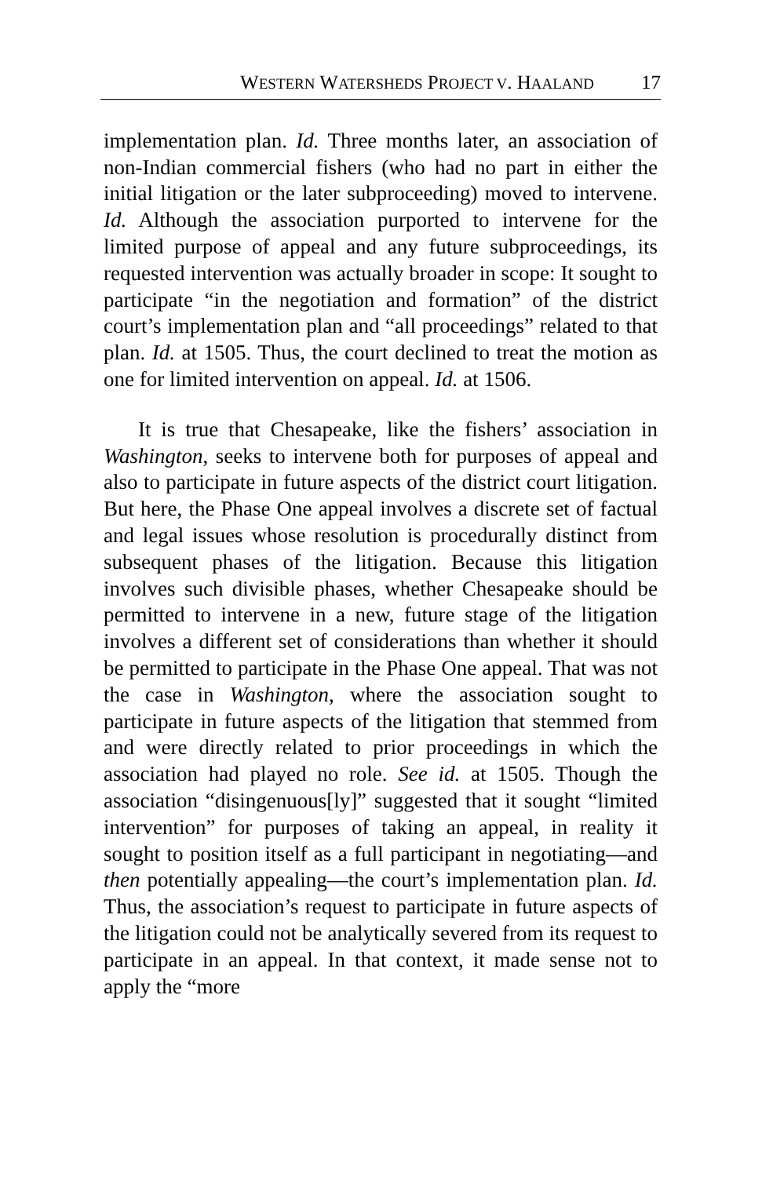WESTERN WATERSHEDS PROJECT V. HAALAND 17
implementation plan. Id. Three months later, an association of non-Indian commercial fishers (who had no part in either the initial litigation or the later subproceeding) moved to intervene. Id. Although the association purported to intervene for the limited purpose of appeal and any future subproceedings, its requested intervention was actually broader in scope: It sought to participate “in the negotiation and formation” of the district court’s implementation plan and “all proceedings” related to that plan. Id. at 1505. Thus, the court declined to treat the motion as one for limited intervention on appeal. Id. at 1506.
It is true that Chesapeake, like the fishers’ association in Washington, seeks to intervene both for purposes of appeal and also to participate in future aspects of the district court litigation. But here, the Phase One appeal involves a discrete set of factual and legal issues whose resolution is procedurally distinct from subsequent phases of the litigation. Because this litigation involves such divisible phases, whether Chesapeake should be permitted to intervene in a new, future stage of the litigation involves a different set of considerations than whether it should be permitted to participate in the Phase One appeal. That was not the case in Washington, where the association sought to participate in future aspects of the litigation that stemmed from and were directly related to prior proceedings in which the association had played no role. See id. at 1505. Though the association “disingenuous[ly]” suggested that it sought “limited intervention” for purposes of taking an appeal, in reality it sought to position itself as a full participant in negotiating—and then potentially appealing—the court’s implementation plan. Id. Thus, the association’s request to participate in future aspects of the litigation could not be analytically severed from its request to participate in an appeal. In that context, it made sense not to apply the “more